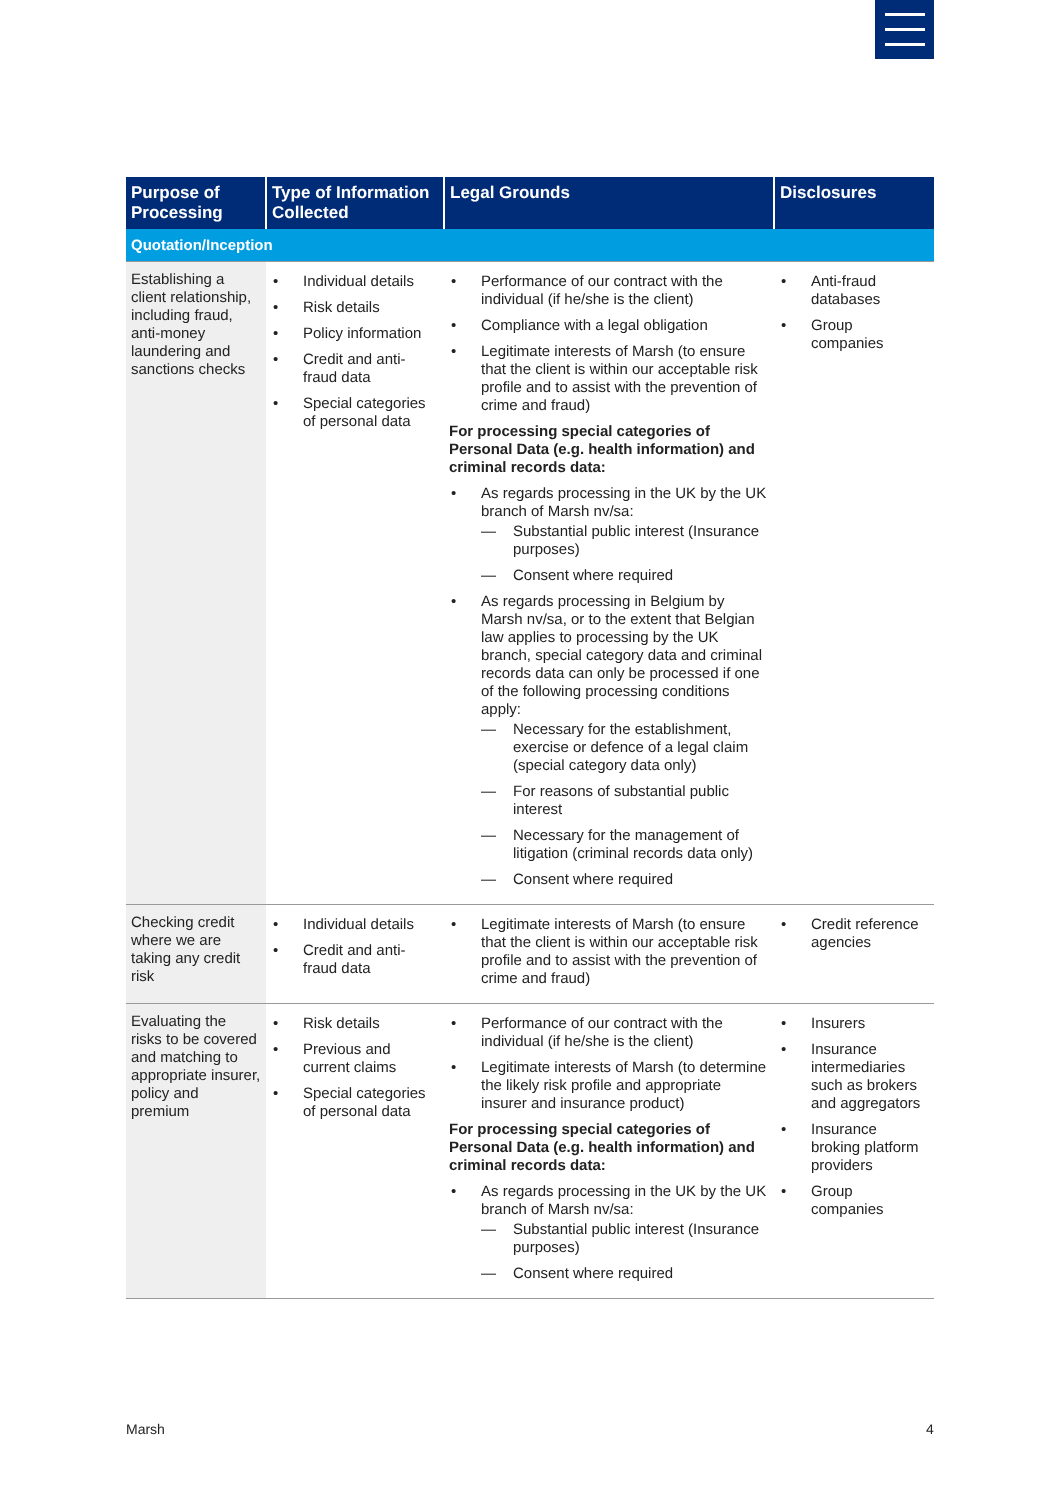| Purpose of Processing | Type of Information Collected | Legal Grounds | Disclosures |
| --- | --- | --- | --- |
| Quotation/Inception | | | |
| Establishing a client relationship, including fraud, anti-money laundering and sanctions checks | Individual details Risk details Policy information Credit and anti-fraud data Special categories of personal data | Performance of our contract with the individual (if he/she is the client) Compliance with a legal obligation Legitimate interests of Marsh (to ensure that the client is within our acceptable risk profile and to assist with the prevention of crime and fraud) For processing special categories of Personal Data (e.g. health information) and criminal records data: As regards processing in the UK by the UK branch of Marsh nv/sa: Substantial public interest (Insurance purposes) Consent where required As regards processing in Belgium by Marsh nv/sa, or to the extent that Belgian law applies to processing by the UK branch, special category data and criminal records data can only be processed if one of the following processing conditions apply: Necessary for the establishment, exercise or defence of a legal claim (special category data only) For reasons of substantial public interest Necessary for the management of litigation (criminal records data only) Consent where required | Anti-fraud databases Group companies |
| Checking credit where we are taking any credit risk | Individual details Credit and anti-fraud data | Legitimate interests of Marsh (to ensure that the client is within our acceptable risk profile and to assist with the prevention of crime and fraud) | Credit reference agencies |
| Evaluating the risks to be covered and matching to appropriate insurer, policy and premium | Risk details Previous and current claims Special categories of personal data | Performance of our contract with the individual (if he/she is the client) Legitimate interests of Marsh (to determine the likely risk profile and appropriate insurer and insurance product) For processing special categories of Personal Data (e.g. health information) and criminal records data: As regards processing in the UK by the UK branch of Marsh nv/sa: Substantial public interest (Insurance purposes) Consent where required | Insurers Insurance intermediaries such as brokers and aggregators Insurance broking platform providers Group companies |
Marsh 4